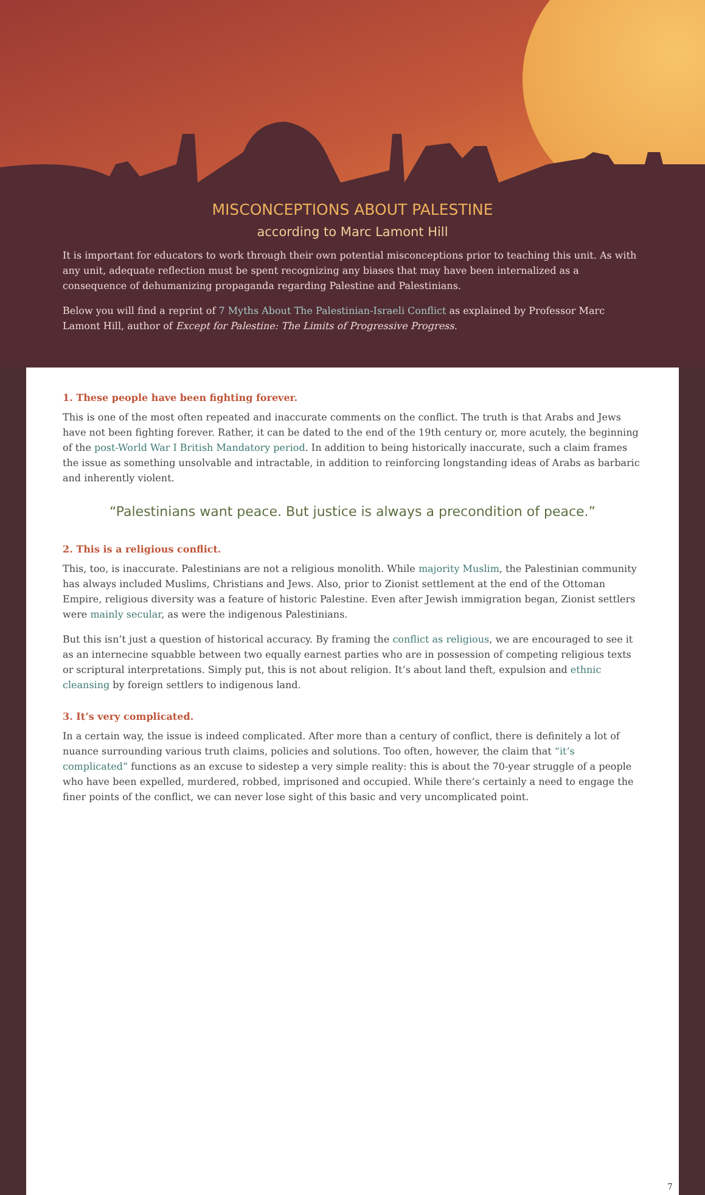MISCONCEPTIONS ABOUT PALESTINE
according to Marc Lamont Hill
It is important for educators to work through their own potential misconceptions prior to teaching this unit. As with any unit, adequate reflection must be spent recognizing any biases that may have been internalized as a consequence of dehumanizing propaganda regarding Palestine and Palestinians.
Below you will find a reprint of 7 Myths About The Palestinian-Israeli Conflict as explained by Professor Marc Lamont Hill, author of Except for Palestine: The Limits of Progressive Progress.
1. These people have been fighting forever.
This is one of the most often repeated and inaccurate comments on the conflict. The truth is that Arabs and Jews have not been fighting forever. Rather, it can be dated to the end of the 19th century or, more acutely, the beginning of the post-World War I British Mandatory period. In addition to being historically inaccurate, such a claim frames the issue as something unsolvable and intractable, in addition to reinforcing longstanding ideas of Arabs as barbaric and inherently violent.
“Palestinians want peace. But justice is always a precondition of peace.”
2. This is a religious conflict.
This, too, is inaccurate. Palestinians are not a religious monolith. While majority Muslim, the Palestinian community has always included Muslims, Christians and Jews. Also, prior to Zionist settlement at the end of the Ottoman Empire, religious diversity was a feature of historic Palestine. Even after Jewish immigration began, Zionist settlers were mainly secular, as were the indigenous Palestinians.
But this isn’t just a question of historical accuracy. By framing the conflict as religious, we are encouraged to see it as an internecine squabble between two equally earnest parties who are in possession of competing religious texts or scriptural interpretations. Simply put, this is not about religion. It’s about land theft, expulsion and ethnic cleansing by foreign settlers to indigenous land.
3. It’s very complicated.
In a certain way, the issue is indeed complicated. After more than a century of conflict, there is definitely a lot of nuance surrounding various truth claims, policies and solutions. Too often, however, the claim that “it’s complicated” functions as an excuse to sidestep a very simple reality: this is about the 70-year struggle of a people who have been expelled, murdered, robbed, imprisoned and occupied. While there’s certainly a need to engage the finer points of the conflict, we can never lose sight of this basic and very uncomplicated point.
7